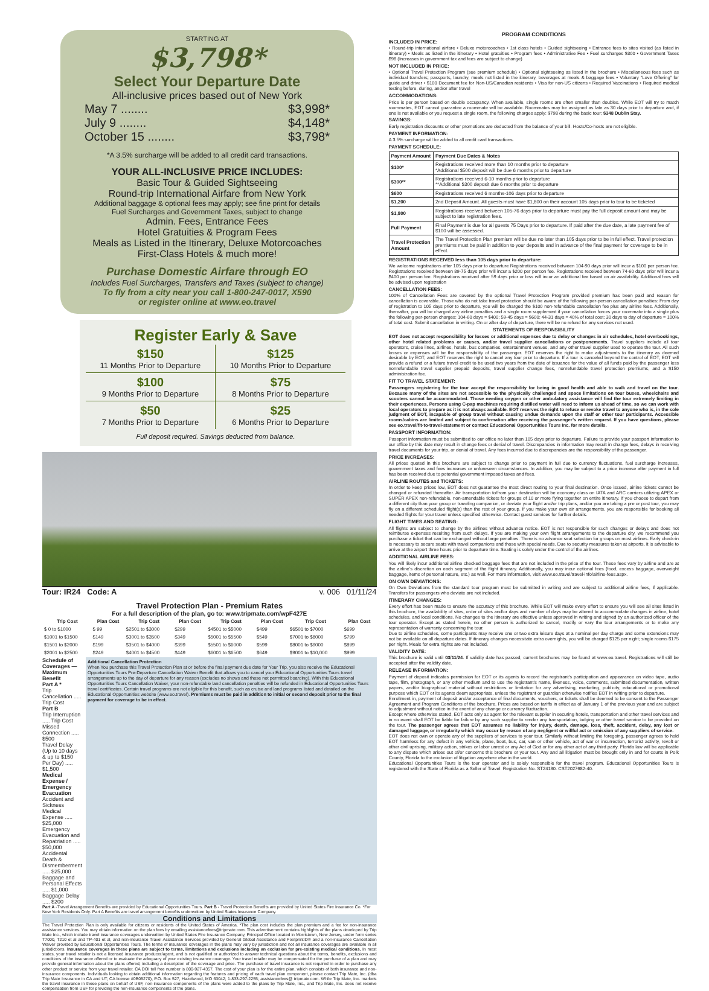STARTING AT
$3,798*
Select Your Departure Date
All-inclusive prices based out of New York
May 7 ........ $3,998*
July 9 ........ $4,148*
October 15 ........ $3,798*
*A 3.5% surcharge will be added to all credit card transactions.
YOUR ALL-INCLUSIVE PRICE INCLUDES:
Basic Tour & Guided Sightseeing
Round-trip International Airfare from New York
Additional baggage & optional fees may apply; see fine print for details
Fuel Surcharges and Government Taxes, subject to change
Admin. Fees, Entrance Fees
Hotel Gratuities & Program Fees
Meals as Listed in the Itinerary, Deluxe Motorcoaches
First-Class Hotels & much more!
Purchase Domestic Airfare through EO
Includes Fuel Surcharges, Transfers and Taxes (subject to change)
To fly from a city near you call 1-800-247-0017, X590
or register online at www.eo.travel
Register Early & Save
| $150 11 Months Prior to Departure | $125 10 Months Prior to Departure |
| $100 9 Months Prior to Departure | $75 8 Months Prior to Departure |
| $50 7 Months Prior to Departure | $25 6 Months Prior to Departure |
Full deposit required. Savings deducted from balance.
Tour: IR24 Code: A v. 006 01/11/24
Travel Protection Plan - Premium Rates
For a full description of the plan, go to: www.tripmate.com/wpF427E
| Trip Cost | Plan Cost | Trip Cost | Plan Cost | Trip Cost | Plan Cost | Trip Cost | Plan Cost |
| --- | --- | --- | --- | --- | --- | --- | --- |
| $ 0 to $1000 | $ 99 | $2501 to $3000 | $299 | $4501 to $5000 | $499 | $6501 to $7000 | $699 |
| $1001 to $1500 | $149 | $3001 to $3500 | $349 | $5001 to $5500 | $549 | $7001 to $8000 | $799 |
| $1501 to $2000 | $199 | $3501 to $4000 | $399 | $5501 to $6000 | $599 | $8001 to $9000 | $899 |
| $2001 to $2500 | $249 | $4001 to $4500 | $449 | $6001 to $6500 | $649 | $9001 to $10,000 | $999 |
Schedule of Coverages — Maximum Benefit
Part A *
Trip Cancellation ..... Trip Cost
Part B
Trip Interruption ..... Trip Cost
Missed Connection ..... $500
Travel Delay (Up to 10 days & up to $150 Per Day) ..... $1,500
Medical Expense / Emergency Evacuation
Accident and Sickness Medical Expense ..... $25,000
Emergency Evacuation and Repatriation ..... $50,000
Accidental Death & Dismemberment ..... $25,000
Baggage and Personal Effects ..... $1,000
Baggage Delay ..... $200
Additional Cancellation Protection
When You purchase this Travel Protection Plan at or before the final payment due date for Your Trip, you also receive the Educational Opportunities Tours Pre-Departure Cancellation Waiver Benefit that allows you to cancel your Educational Opportunities Tours travel arrangements up to the day of departure for any reason (excludes no shows and those not permitted boarding). With this Educational Opportunities Tours Cancellation Waiver, your non-refundable land cancellation penalties will be refunded in Educational Opportunities Tours travel certificates. Certain travel programs are not eligible for this benefit, such as cruise and land programs listed and detailed on the Educational Opportunities website (www.eo.travel). Premiums must be paid in addition to initial or second deposit prior to the final payment for coverage to be in effect.
Part A -Travel Arrangement Benefits are provided by Educational Opportunities Tours. Part B - Travel Protection Benefits are provided by United States Fire Insurance Co. *For New York Residents Only: Part A Benefits are travel arrangement benefits underwritten by United States Insurance Company.
Conditions and Limitations
The Travel Protection Plan is only available for citizens or residents of the United States of America. *The plan cost includes the plan premium and a fee for non-insurance assistance services. You may obtain information on the plan fees by emailing assistancefees@tripmate.com. This advertisement contains highlights of the plans developed by Trip Mate Inc., which include travel insurance coverages underwritten by United States Fire Insurance Company, Principal Office located in Morristown, New Jersey, under form series T7000, T210 et al and TP-401 et al, and non-insurance Travel Assistance Services provided by General Global Assistance and FootprintID® and a non-insurance Cancellation Waiver provided by Educational Opportunities Tours. The terms of insurance coverages in the plans may vary by jurisdiction and not all insurance coverages are available in all jurisdictions. Insurance coverages in these plans are subject to terms, limitations and exclusions including an exclusion for pre-existing medical conditions. In most states, your travel retailer is not a licensed insurance producer/agent, and is not qualified or authorized to answer technical questions about the terms, benefits, exclusions and conditions of the insurance offered or to evaluate the adequacy of your existing insurance coverage. Your travel retailer may be compensated for the purchase of a plan and may provide general information about the plans offered, including a description of the coverage and price. The purchase of travel insurance is not required in order to purchase any other product or service from your travel retailer. CA DOI toll free number is 800-927-4357. The cost of your plan is for the entire plan, which consists of both insurance and non-insurance components. Individuals looking to obtain additional information regarding the features and pricing of each travel plan component, please contact Trip Mate, Inc. (dba Trip Mate Insurance in CA and UT; CA license #0B05270), P.O. Box 527, Hazelwood, MO 63042; 1-833-297-2255; assistancefees@ tripmate.com. While Trip Mate, Inc. markets the travel insurance in these plans on behalf of USF, non-insurance components of the plans were added to the plans by Trip Mate, Inc., and Trip Mate, Inc. does not receive compensation from USF for providing the non-insurance components of the plans.
PROGRAM CONDITIONS
INCLUDED IN PRICE:
• Round-trip international airfare • Deluxe motorcoaches • 1st class hotels • Guided sightseeing • Entrance fees to sites visited (as listed in itinerary) • Meals as listed in the itinerary • Hotel gratuities • Program fees • Administrative Fee • Fuel surcharges $300 • Government Taxes $98 (Increases in government tax and fees are subject to change)
NOT INCLUDED IN PRICE:
• Optional Travel Protection Program (see premium schedule) • Optional sightseeing as listed in the brochure • Miscellaneous fees such as individual transfers; passports, laundry, meals not listed in the itinerary, beverages at meals & baggage fees • Voluntary “Love Offering” for guide and driver • $100 Document fee for Non-US/Canadian residents • Visa for non-US citizens • Required Vaccinations • Required medical testing before, during, and/or after travel
ACCOMMODATIONS:
Price is per person based on double occupancy. When available, single rooms are often smaller than doubles. While EOT will try to match roommates, EOT cannot guarantee a roommate will be available. Roommates may be assigned as late as 30 days prior to departure and, if one is not available or you request a single room, the following charges apply: $798 during the basic tour; $348 Dublin Stay.
SAVINGS:
Early registration discounts or other promotions are deducted from the balance of your bill. Hosts/Co-hosts are not eligible.
PAYMENT INFORMATION:
A 3.5% surcharge will be added to all credit card transactions.
PAYMENT SCHEDULE:
| Payment Amount | Payment Due Dates & Notes |
| --- | --- |
| $100* | Registrations received more than 10 months prior to departure *Additional $500 deposit will be due 6 months prior to departure |
| $300** | Registrations received 6-10 months prior to departure **Additional $300 deposit due 6 months prior to departure |
| $600 | Registrations received 6 months-106 days prior to departure |
| $1,200 | 2nd Deposit Amount. All guests must have $1,800 on their account 105 days prior to tour to be ticketed |
| $1,800 | Registrations received between 105-76 days prior to departure must pay the full deposit amount and may be subject to late registration fees. |
| Full Payment | Final Payment is due for all guests 75 Days prior to departure. If paid after the due date, a late payment fee of $100 will be assessed. |
| Travel Protection Amount | The Travel Protection Plan premium will be due no later than 105 days prior to be in full effect. Travel protection premiums must be paid in addition to your deposits and in advance of the final payment for coverage to be in effect. |
REGISTRATIONS RECEIVED less than 105 days prior to departure:
We welcome registrations after 105 days prior to departure Registrations received between 104-90 days prior will incur a $100 per person fee. Registrations received between 89-75 days prior will incur a $200 per person fee. Registrations received between 74-60 days prior will incur a $400 per person fee. Registrations received after 59 days prior or less will incur an additional fee based on air availability. Additional fees will be advised upon registration
CANCELLATION FEES:
100% of Cancellation Fees are covered by the optional Travel Protection Program provided premium has been paid and reason for cancellation is coverable. Those who do not take travel protection should be aware of the following per-person cancellation penalties: From day of registration to 105 days prior to departure, you will be charged the $100 non-refundable cancellation fee plus any airline fees. Additionally, thereafter, you will be charged any airline penalties and a single room supplement if your cancellation forces your roommate into a single plus the following per-person charges: 104-60 days = $400; 59-45 days = $600; 44-31 days = 40% of total cost; 30 days to day of departure = 100% of total cost. Submit cancellation in writing. On or after day of departure, there will be no refund for any services not used.
STATEMENTS OF RESPONSIBILITY
EOT does not accept responsibility for losses or additional expenses due to delay or changes in air schedules, hotel overbookings, other hotel related problems or causes, and/or travel supplier cancellations or postponements. Travel suppliers include all tour operators, cruise lines, airlines, hotels, bus companies, entertainment venues, and any other travel supplier used to operate the tour. All such losses or expenses will be the responsibility of the passenger. EOT reserves the right to make adjustments to the itinerary as deemed desirable by EOT, and EOT reserves the right to cancel any tour prior to departure. If a tour is canceled beyond the control of EOT, EOT will provide a refund or a future travel credit to be used two years from the date of issuance for the value of all funds paid by the passenger less nonrefundable travel supplier prepaid deposits, travel supplier change fees, nonrefundable travel protection premiums, and a $150 administration fee.
FIT TO TRAVEL STATEMENT:
Passengers registering for the tour accept the responsibility for being in good health and able to walk and travel on the tour. Because many of the sites are not accessible to the physically challenged and space limitations on tour buses, wheelchairs and scooters cannot be accommodated. Those needing oxygen or other ambulatory assistance will find the tour extremely limiting in their experiences. Persons using C-pap machines requiring distilled water will need to inform us ahead of time, so we can work with local operators to prepare as it is not always available. EOT reserves the right to refuse or revoke travel to anyone who is, in the sole judgment of EOT, incapable of group travel without causing undue demands upon the staff or other tour participants. Accessible rooms/cabins are limited and subject to confirmation after receiving the passenger’s written request. If you have questions, please see eo.travel/fit-to-travel-statement or contact Educational Opportunities Tours Inc. for more details.
PASSPORT INFORMATION:
Passport information must be submitted to our office no later than 105 days prior to departure. Failure to provide your passport information to our office by this date may result in change fees or denial of travel. Discrepancies in information may result in change fees, delays in receiving travel documents for your trip, or denial of travel. Any fees incurred due to discrepancies are the responsibility of the passenger.
PRICE INCREASES:
All prices quoted in this brochure are subject to change prior to payment in full due to currency fluctuations, fuel surcharge increases, government taxes and fees increases or unforeseen circumstances. In addition, you may be subject to a price increase after payment in full has been received due to potential government imposed taxes and fees.
AIRLINE ROUTES and TICKETS:
In order to keep prices low, EOT does not guarantee the most direct routing to your final destination. Once issued, airline tickets cannot be changed or refunded thereafter. Air transportation to/from your destination will be economy class on IATA and ARC carriers utilizing APEX or SUPER APEX non-refundable, non-amendable tickets for groups of 10 or more flying together on entire itinerary. If you choose to depart from a different city than your group or traveling companion, or deviate your flight and/or trip plans, and/or you are taking a pre or post tour, you may fly on a different scheduled flight(s) than the rest of your group. If you make your own air arrangements, you are responsible for booking all needed flights for your travel unless specified otherwise. Contact guest services for further details.
FLIGHT TIMES AND SEATING:
All flights are subject to change by the airlines without advance notice. EOT is not responsible for such changes or delays and does not reimburse expenses resulting from such delays. If you are making your own flight arrangements to the departure city, we recommend you purchase a ticket that can be exchanged without large penalties. There is no advance seat selection for groups on most airlines. Early check-in is necessary to secure seats with travel companions and those with special needs. Due to security measures taken at airports, it is advisable to arrive at the airport three hours prior to departure time. Seating is solely under the control of the airlines.
ADDITIONAL AIRLINE FEES:
You will likely incur additional airline checked baggage fees that are not included in the price of the tour. These fees vary by airline and are at the airline’s discretion on each segment of the flight itinerary. Additionally, you may incur optional fees (food, excess baggage, overweight baggage, items of personal nature, etc.) as well. For more information, visit www.eo.travel/travel-info/airline-fees.aspx.
ON OWN DEVIATIONS:
On Own Deviations from the standard tour program must be submitted in writing and are subject to additional airline fees, if applicable. Transfers for passengers who deviate are not included.
ITINERARY CHANGES:
Every effort has been made to ensure the accuracy of this brochure. While EOT will make every effort to ensure you will see all sites listed in this brochure, the availability of sites, order of sites and/or days and number of days may be altered to accommodate changes in airline, hotel schedules, and local conditions. No changes to the itinerary are effective unless approved in writing and signed by an authorized officer of the tour operator. Except as stated herein, no other person is authorized to cancel, modify or vary the tour arrangements or to make any representation of warranty concerning the tour.
Due to airline schedules, some participants may receive one or two extra leisure days at a nominal per day charge and some extensions may not be available on all departure dates. If itinerary changes necessitate extra overnights, you will be charged $125 per night; single rooms $175 per night. Meals for extra nights are not included.
VALIDITY DATE:
This brochure is valid until 03/11/24. If validity date has passed, current brochures may be found at www.eo.travel. Registrations will still be accepted after the validity date.
RELEASE INFORMATION:
Payment of deposit indicates permission for EOT or its agents to record the registrant’s participation and appearance on video tape, audio tape, film, photograph, or any other medium and to use the registrant’s name, likeness, voice, comments, submitted documentation, written papers, and/or biographical material without restrictions or limitation for any advertising, marketing, publicity, educational or promotional purpose which EOT or its agents deem appropriate, unless the registrant or guardian otherwise notifies EOT in writing prior to departure.
Enrollment in, payment of deposit and/or acceptance of final documents, vouchers, or tickets shall be deemed to be consent to the Passenger Agreement and Program Conditions of the brochure. Prices are based on tariffs in effect as of January 1 of the previous year and are subject to adjustment without notice in the event of any change or currency fluctuation.
Except where otherwise stated, EOT acts only as agent for the relevant supplier in securing hotels, transportation and other travel services and in no event shall EOT be liable for failure by any such supplier to render any transportation, lodging or other travel service to be provided on the tour. The passenger agrees that EOT assumes no liability for injury, death, damage, loss, theft, accident, delay, any lost or damaged luggage, or irregularity which may occur by reason of any negligent or willful act or omission of any suppliers of service.
EOT does not own or operate any of the suppliers of services to your tour. Similarly without limiting the foregoing, passenger agrees to hold EOT harmless for any defect in any vehicle, plane, boat, bus, car, van or other vehicle, act of war or insurrection, terrorist activity, revolt or other civil uprising, military action, strikes or labor unrest or any Act of God or for any other act of any third party. Florida law will be applicable to any dispute which arises out of/or concerns this brochure or your tour. Any and all litigation must be brought only in and for courts in Polk County, Florida to the exclusion of litigation anywhere else in the world.
Educational Opportunities Tours is the tour operator and is solely responsible for the travel program. Educational Opportunities Tours is registered with the State of Florida as a Seller of Travel. Registration No. ST24130. CST2027682-40.